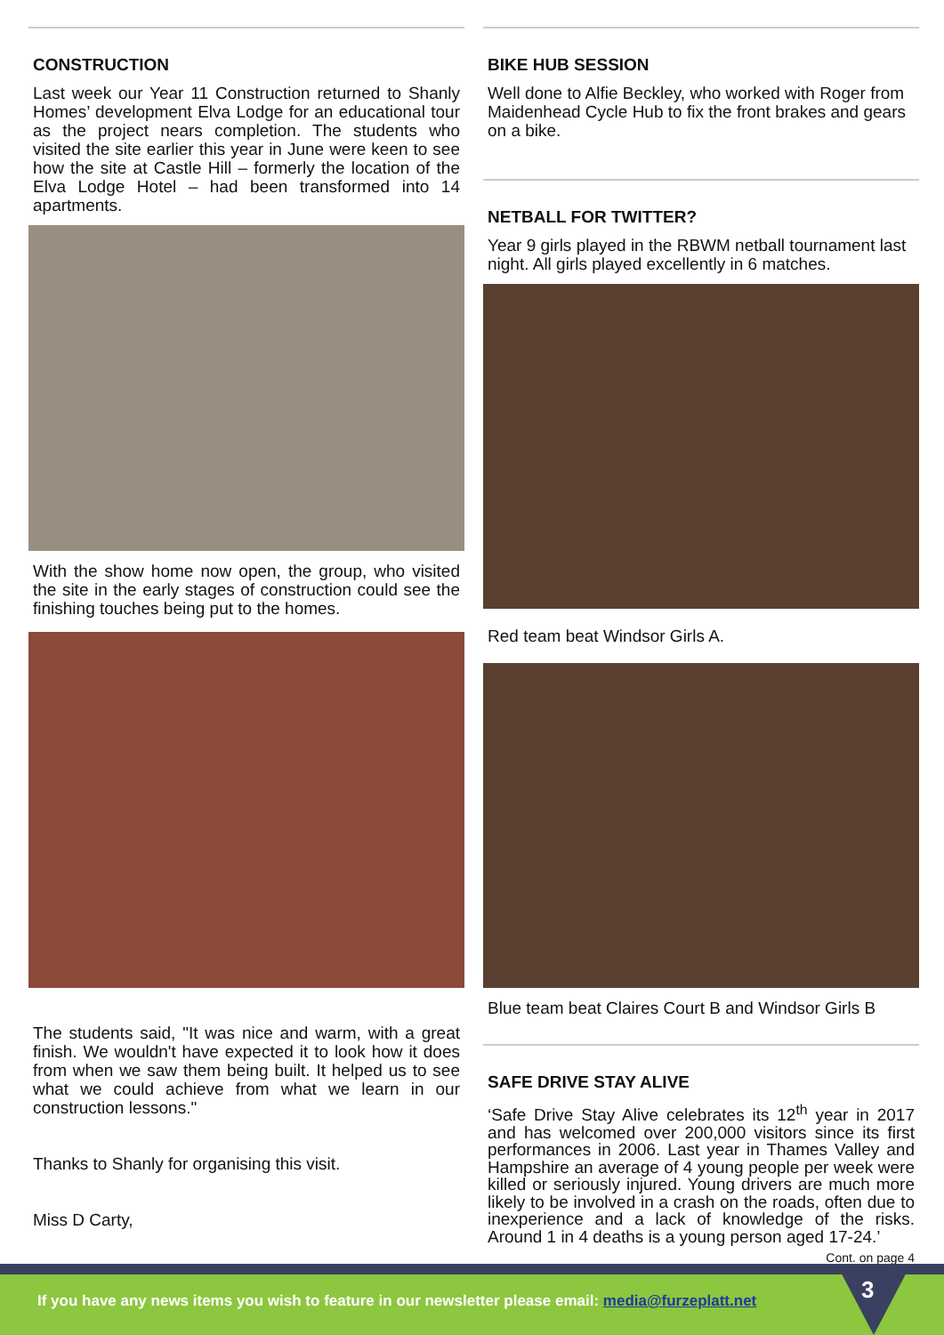CONSTRUCTION
Last week our Year 11 Construction returned to Shanly Homes’ development Elva Lodge for an educational tour as the project nears completion. The students who visited the site earlier this year in June were keen to see how the site at Castle Hill – formerly the location of the Elva Lodge Hotel – had been transformed into 14 apartments.
With the show home now open, the group, who visited the site in the early stages of construction could see the finishing touches being put to the homes.
The students said, "It was nice and warm, with a great finish. We wouldn't have expected it to look how it does from when we saw them being built. It helped us to see what we could achieve from what we learn in our construction lessons."
Thanks to Shanly for organising this visit.
Miss D Carty,
BIKE HUB SESSION
Well done to Alfie Beckley, who worked with Roger from Maidenhead Cycle Hub to fix the front brakes and gears on a bike.
NETBALL FOR TWITTER?
Year 9 girls played in the RBWM netball tournament last night. All girls played excellently in 6 matches.
Red team beat Windsor Girls A.
Blue team beat Claires Court B and Windsor Girls B
SAFE DRIVE STAY ALIVE
‘Safe Drive Stay Alive celebrates its 12<sup>th</sup> year in 2017 and has welcomed over 200,000 visitors since its first performances in 2006. Last year in Thames Valley and Hampshire an average of 4 young people per week were killed or seriously injured. Young drivers are much more likely to be involved in a crash on the roads, often due to inexperience and a lack of knowledge of the risks. Around 1 in 4 deaths is a young person aged 17-24.’
Cont. on page 4
If you have any news items you wish to feature in our newsletter please email: media@furzeplatt.net
3